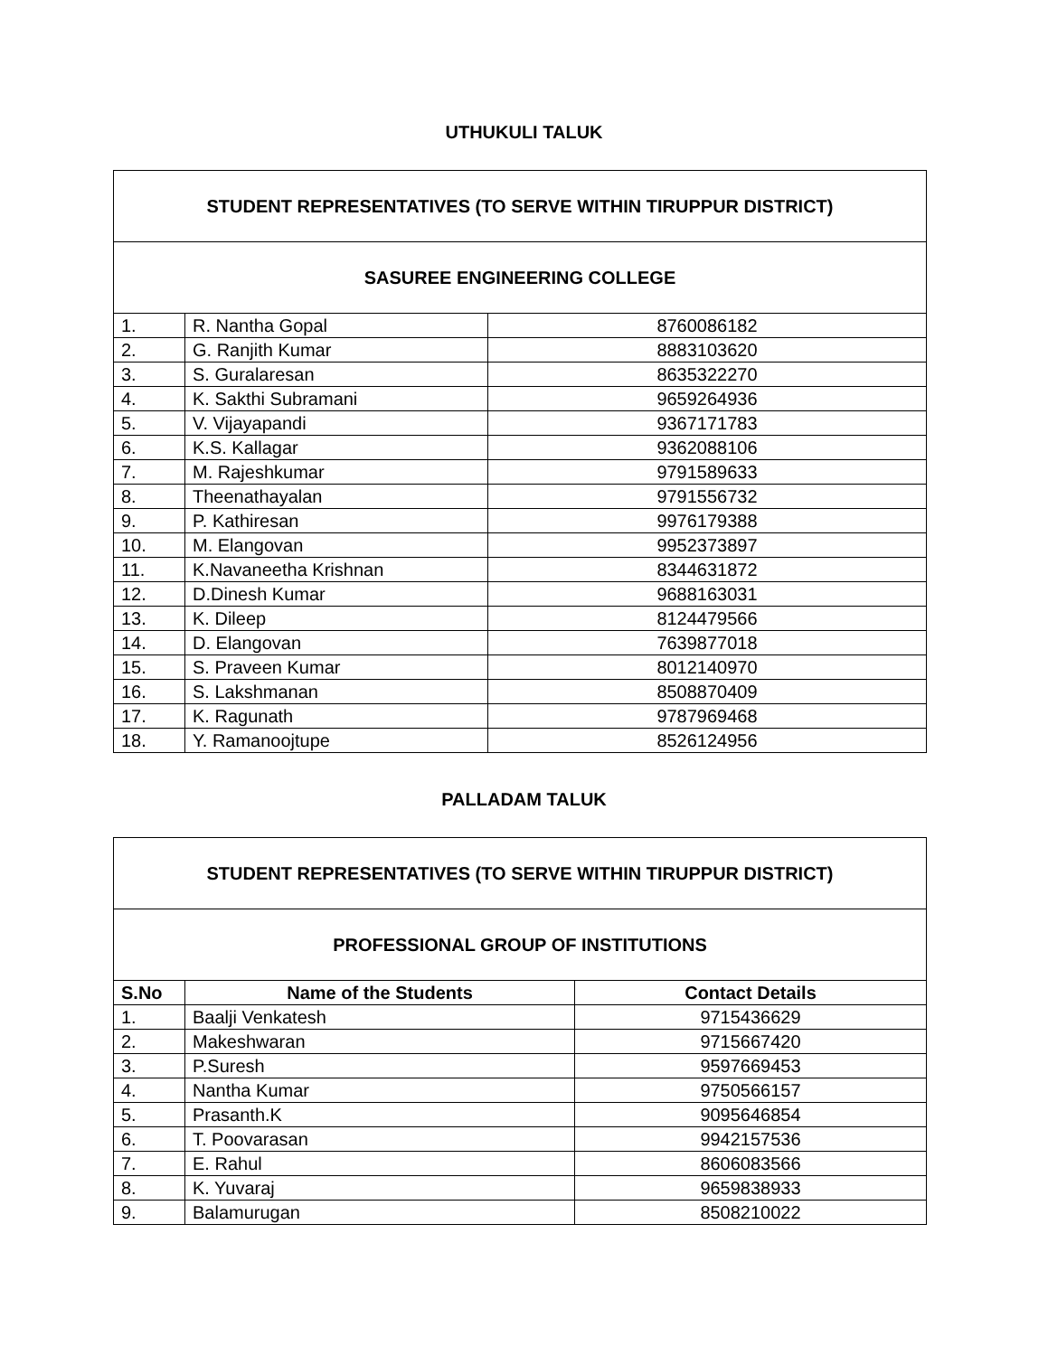UTHUKULI TALUK
| STUDENT REPRESENTATIVES (TO SERVE WITHIN TIRUPPUR DISTRICT) | | |
| --- | --- | --- |
| SASUREE ENGINEERING COLLEGE | | |
| 1. | R. Nantha Gopal | 8760086182 |
| 2. | G. Ranjith Kumar | 8883103620 |
| 3. | S. Guralaresan | 8635322270 |
| 4. | K. Sakthi Subramani | 9659264936 |
| 5. | V. Vijayapandi | 9367171783 |
| 6. | K.S. Kallagar | 9362088106 |
| 7. | M. Rajeshkumar | 9791589633 |
| 8. | Theenathayalan | 9791556732 |
| 9. | P. Kathiresan | 9976179388 |
| 10. | M. Elangovan | 9952373897 |
| 11. | K.Navaneetha Krishnan | 8344631872 |
| 12. | D.Dinesh Kumar | 9688163031 |
| 13. | K. Dileep | 8124479566 |
| 14. | D. Elangovan | 7639877018 |
| 15. | S. Praveen Kumar | 8012140970 |
| 16. | S. Lakshmanan | 8508870409 |
| 17. | K. Ragunath | 9787969468 |
| 18. | Y. Ramanoojtupe | 8526124956 |
PALLADAM TALUK
| STUDENT REPRESENTATIVES (TO SERVE WITHIN TIRUPPUR DISTRICT) | | |
| --- | --- | --- |
| PROFESSIONAL GROUP OF INSTITUTIONS | | |
| S.No | Name of the Students | Contact Details |
| 1. | Baalji Venkatesh | 9715436629 |
| 2. | Makeshwaran | 9715667420 |
| 3. | P.Suresh | 9597669453 |
| 4. | Nantha Kumar | 9750566157 |
| 5. | Prasanth.K | 9095646854 |
| 6. | T. Poovarasan | 9942157536 |
| 7. | E. Rahul | 8606083566 |
| 8. | K. Yuvaraj | 9659838933 |
| 9. | Balamurugan | 8508210022 |